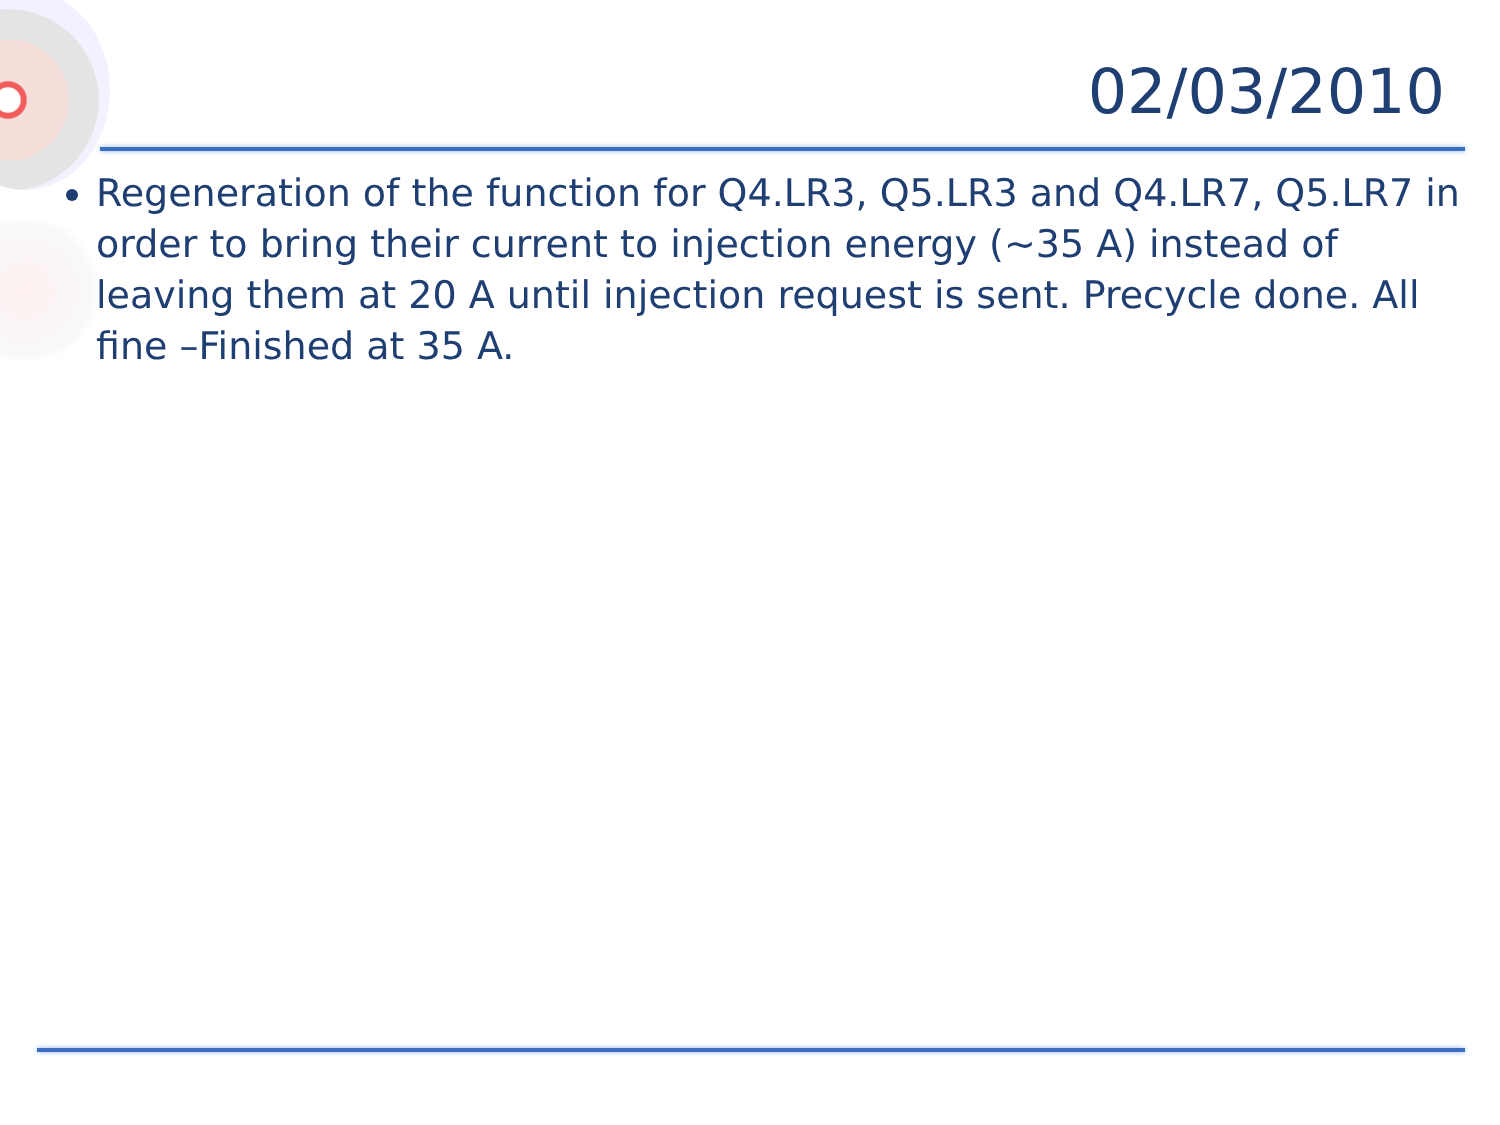02/03/2010
Regeneration of the function for Q4.LR3, Q5.LR3 and Q4.LR7, Q5.LR7 in order to bring their current to injection energy (~35 A) instead of leaving them at 20 A until injection request is sent. Precycle done. All fine –Finished at 35 A.